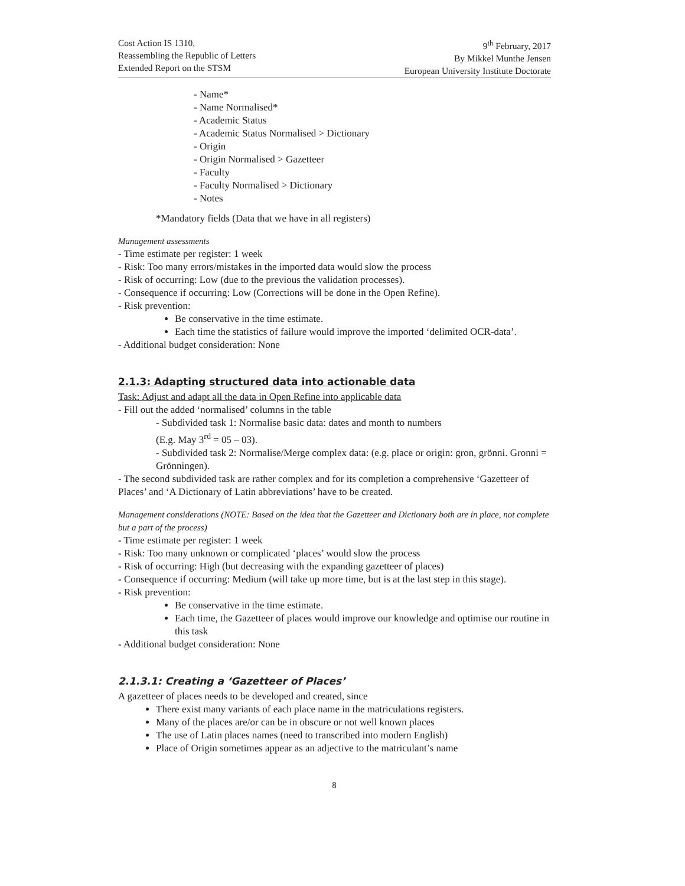Cost Action IS 1310,
Reassembling the Republic of Letters
Extended Report on the STSM
9<sup>th</sup> February, 2017
By Mikkel Munthe Jensen
European University Institute Doctorate
- Name*
- Name Normalised*
- Academic Status
- Academic Status Normalised > Dictionary
- Origin
- Origin Normalised > Gazetteer
- Faculty
- Faculty Normalised > Dictionary
- Notes
*Mandatory fields (Data that we have in all registers)
Management assessments
- Time estimate per register: 1 week
- Risk: Too many errors/mistakes in the imported data would slow the process
- Risk of occurring: Low (due to the previous the validation processes).
- Consequence if occurring: Low (Corrections will be done in the Open Refine).
- Risk prevention:
Be conservative in the time estimate.
Each time the statistics of failure would improve the imported ‘delimited OCR-data’.
- Additional budget consideration: None
2.1.3: Adapting structured data into actionable data
Task: Adjust and adapt all the data in Open Refine into applicable data
- Fill out the added ‘normalised’ columns in the table
- Subdivided task 1: Normalise basic data: dates and month to numbers
(E.g. May 3<sup>rd</sup> = 05 – 03).
- Subdivided task 2: Normalise/Merge complex data: (e.g. place or origin: gron, grönni. Gronni = Grönningen).
- The second subdivided task are rather complex and for its completion a comprehensive ‘Gazetteer of Places’ and ‘A Dictionary of Latin abbreviations’ have to be created.
Management considerations (NOTE: Based on the idea that the Gazetteer and Dictionary both are in place, not complete but a part of the process)
- Time estimate per register: 1 week
- Risk: Too many unknown or complicated ‘places’ would slow the process
- Risk of occurring: High (but decreasing with the expanding gazetteer of places)
- Consequence if occurring: Medium (will take up more time, but is at the last step in this stage).
- Risk prevention:
Be conservative in the time estimate.
Each time, the Gazetteer of places would improve our knowledge and optimise our routine in this task
- Additional budget consideration: None
2.1.3.1: Creating a ‘Gazetteer of Places’
A gazetteer of places needs to be developed and created, since
There exist many variants of each place name in the matriculations registers.
Many of the places are/or can be in obscure or not well known places
The use of Latin places names (need to transcribed into modern English)
Place of Origin sometimes appear as an adjective to the matriculant’s name
8